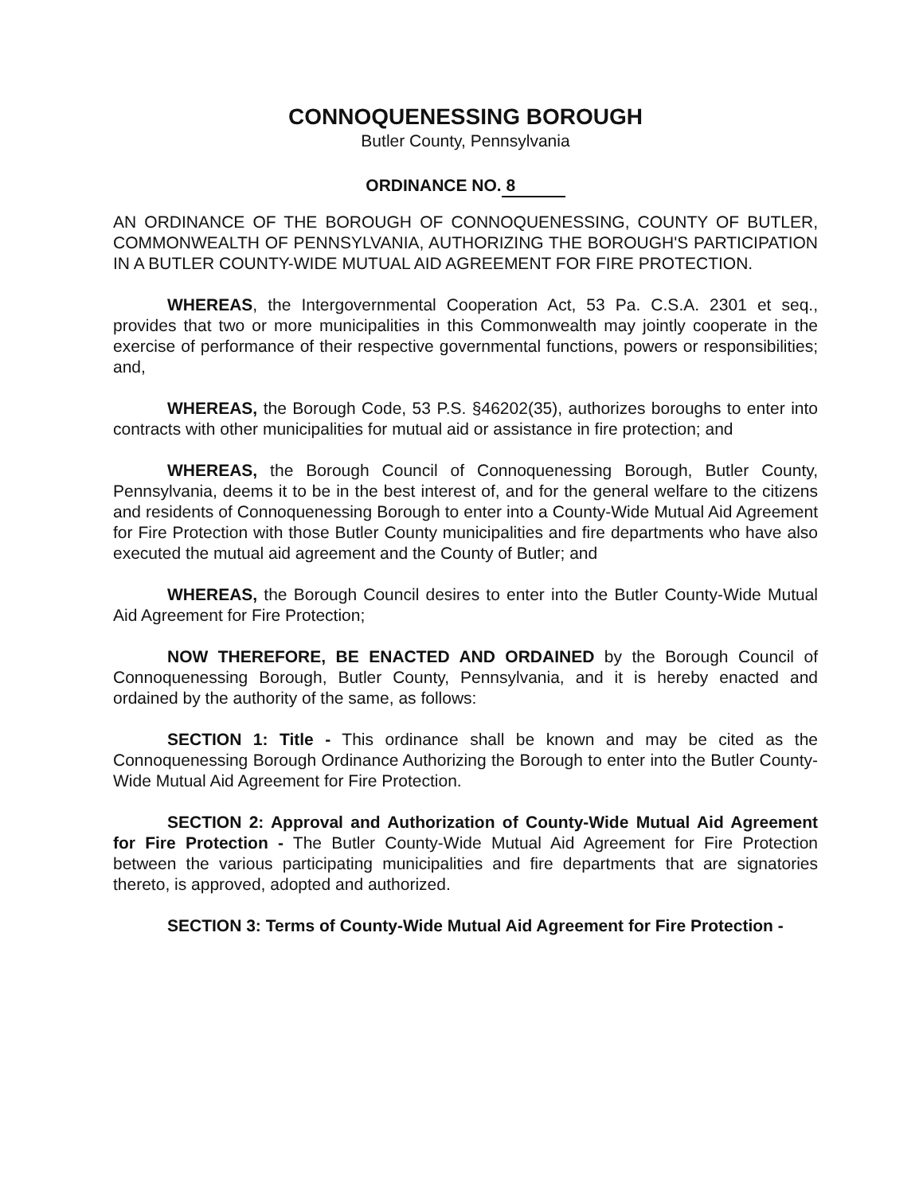CONNOQUENESSING BOROUGH
Butler County, Pennsylvania
ORDINANCE NO. 8
AN ORDINANCE OF THE BOROUGH OF CONNOQUENESSING, COUNTY OF BUTLER, COMMONWEALTH OF PENNSYLVANIA, AUTHORIZING THE BOROUGH'S PARTICIPATION IN A BUTLER COUNTY-WIDE MUTUAL AID AGREEMENT FOR FIRE PROTECTION.
WHEREAS, the Intergovernmental Cooperation Act, 53 Pa. C.S.A. 2301 et seq., provides that two or more municipalities in this Commonwealth may jointly cooperate in the exercise of performance of their respective governmental functions, powers or responsibilities; and,
WHEREAS, the Borough Code, 53 P.S. §46202(35), authorizes boroughs to enter into contracts with other municipalities for mutual aid or assistance in fire protection; and
WHEREAS, the Borough Council of Connoquenessing Borough, Butler County, Pennsylvania, deems it to be in the best interest of, and for the general welfare to the citizens and residents of Connoquenessing Borough to enter into a County-Wide Mutual Aid Agreement for Fire Protection with those Butler County municipalities and fire departments who have also executed the mutual aid agreement and the County of Butler; and
WHEREAS, the Borough Council desires to enter into the Butler County-Wide Mutual Aid Agreement for Fire Protection;
NOW THEREFORE, BE ENACTED AND ORDAINED by the Borough Council of Connoquenessing Borough, Butler County, Pennsylvania, and it is hereby enacted and ordained by the authority of the same, as follows:
SECTION 1: Title - This ordinance shall be known and may be cited as the Connoquenessing Borough Ordinance Authorizing the Borough to enter into the Butler County-Wide Mutual Aid Agreement for Fire Protection.
SECTION 2: Approval and Authorization of County-Wide Mutual Aid Agreement for Fire Protection - The Butler County-Wide Mutual Aid Agreement for Fire Protection between the various participating municipalities and fire departments that are signatories thereto, is approved, adopted and authorized.
SECTION 3: Terms of County-Wide Mutual Aid Agreement for Fire Protection -